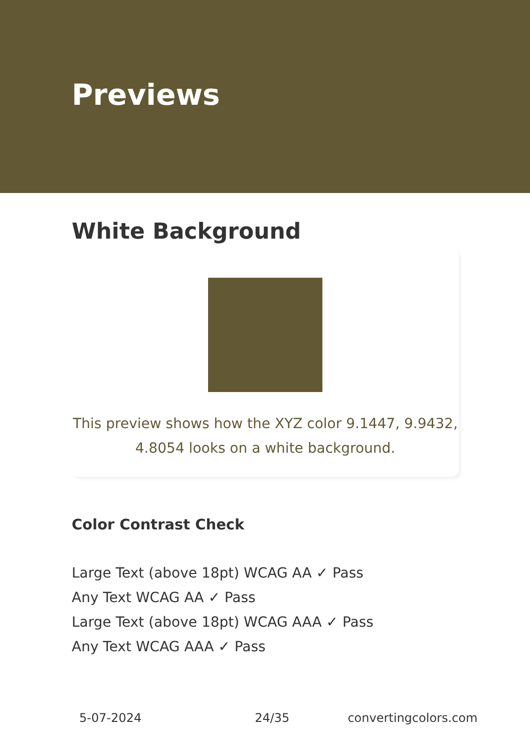Previews
White Background
This preview shows how the XYZ color 9.1447, 9.9432,
4.8054 looks on a white background.
Color Contrast Check
Large Text (above 18pt) WCAG AA ✓ Pass
Any Text WCAG AA ✓ Pass
Large Text (above 18pt) WCAG AAA ✓ Pass
Any Text WCAG AAA ✓ Pass
5-07-2024 24/35 convertingcolors.com